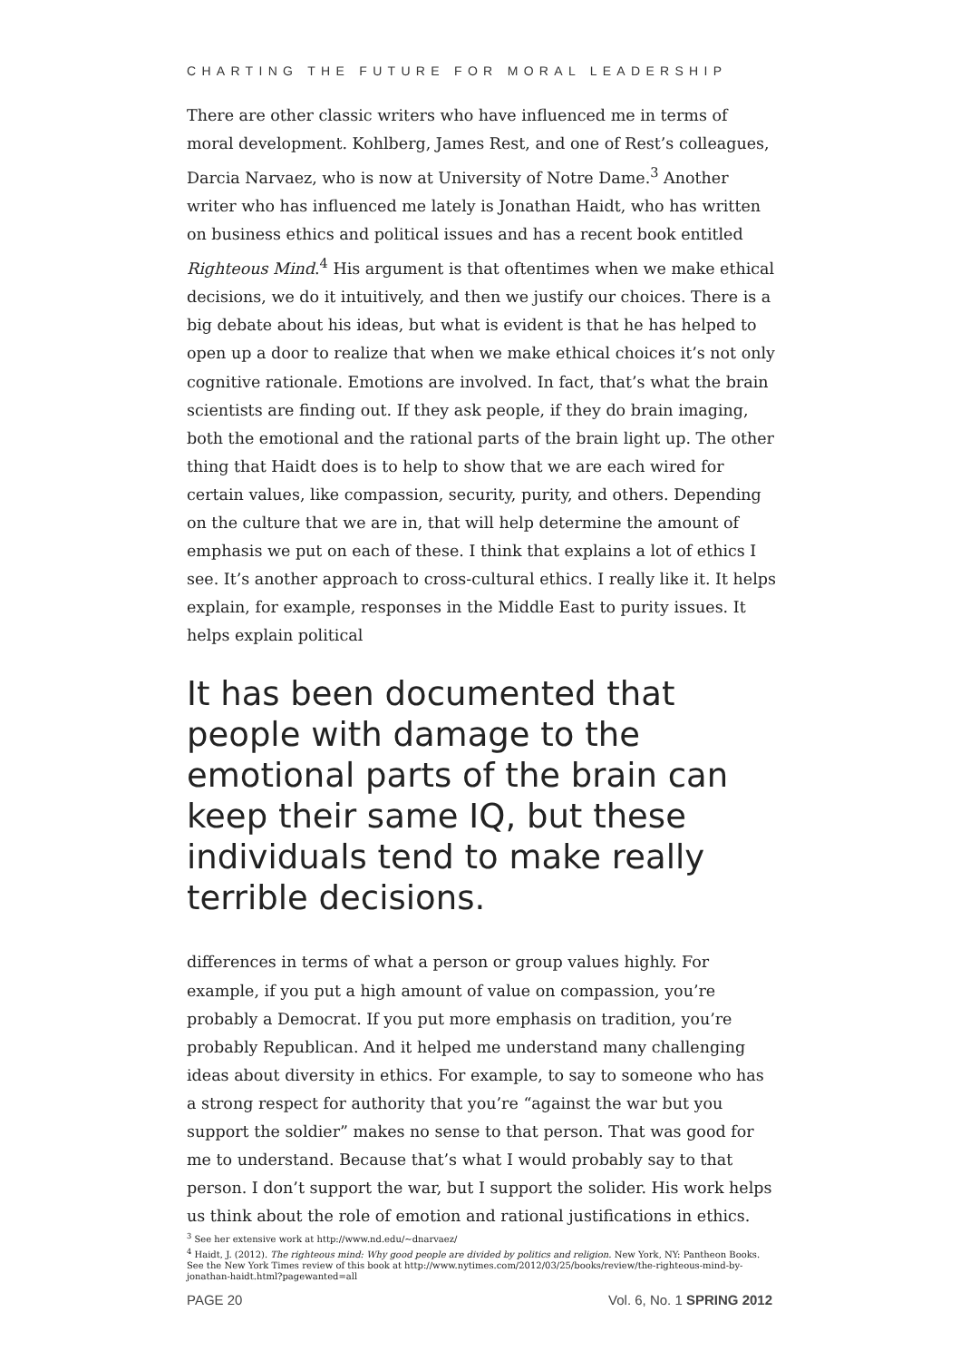CHARTING THE FUTURE FOR MORAL LEADERSHIP
There are other classic writers who have influenced me in terms of moral development. Kohlberg, James Rest, and one of Rest’s colleagues, Darcia Narvaez, who is now at University of Notre Dame.<sup>3</sup> Another writer who has influenced me lately is Jonathan Haidt, who has written on business ethics and political issues and has a recent book entitled Righteous Mind.<sup>4</sup> His argument is that oftentimes when we make ethical decisions, we do it intuitively, and then we justify our choices. There is a big debate about his ideas, but what is evident is that he has helped to open up a door to realize that when we make ethical choices it’s not only cognitive rationale. Emotions are involved. In fact, that’s what the brain scientists are finding out. If they ask people, if they do brain imaging, both the emotional and the rational parts of the brain light up. The other thing that Haidt does is to help to show that we are each wired for certain values, like compassion, security, purity, and others. Depending on the culture that we are in, that will help determine the amount of emphasis we put on each of these. I think that explains a lot of ethics I see. It’s another approach to cross-cultural ethics. I really like it. It helps explain, for example, responses in the Middle East to purity issues. It helps explain political
It has been documented that people with damage to the emotional parts of the brain can keep their same IQ, but these individuals tend to make really terrible decisions.
differences in terms of what a person or group values highly. For example, if you put a high amount of value on compassion, you’re probably a Democrat. If you put more emphasis on tradition, you’re probably Republican. And it helped me understand many challenging ideas about diversity in ethics. For example, to say to someone who has a strong respect for authority that you’re “against the war but you support the soldier” makes no sense to that person. That was good for me to understand. Because that’s what I would probably say to that person. I don’t support the war, but I support the solider. His work helps us think about the role of emotion and rational justifications in ethics.
<sup>3</sup> See her extensive work at http://www.nd.edu/~dnarvaez/
<sup>4</sup> Haidt, J. (2012). The righteous mind: Why good people are divided by politics and religion. New York, NY: Pantheon Books. See the New York Times review of this book at http://www.nytimes.com/2012/03/25/books/review/the-righteous-mind-by-jonathan-haidt.html?pagewanted=all
PAGE 20 Vol. 6, No. 1 SPRING 2012